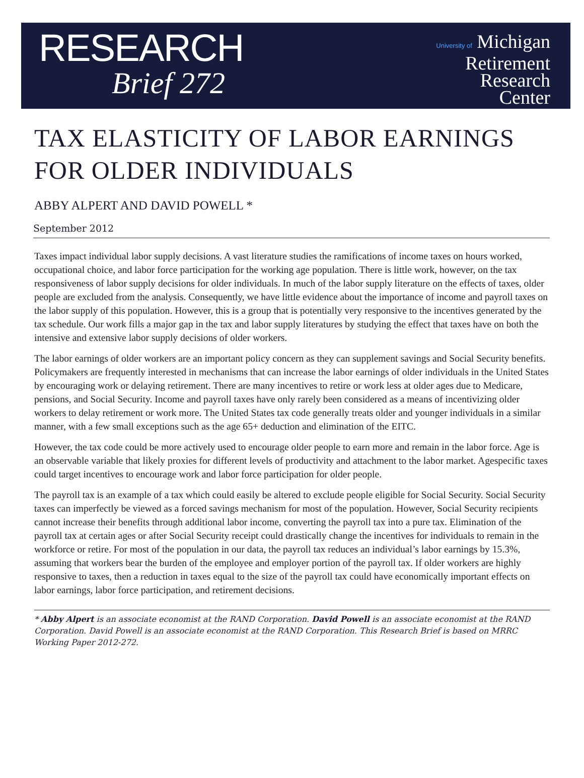RESEARCH
Brief 272
University of Michigan
Retirement
Research
Center
TAX ELASTICITY OF LABOR EARNINGS FOR OLDER INDIVIDUALS
ABBY ALPERT AND DAVID POWELL *
September 2012
Taxes impact individual labor supply decisions. A vast literature studies the ramifications of income taxes on hours worked, occupational choice, and labor force participation for the working age population. There is little work, however, on the tax responsiveness of labor supply decisions for older individuals. In much of the labor supply literature on the effects of taxes, older people are excluded from the analysis. Consequently, we have little evidence about the importance of income and payroll taxes on the labor supply of this population. However, this is a group that is potentially very responsive to the incentives generated by the tax schedule. Our work fills a major gap in the tax and labor supply literatures by studying the effect that taxes have on both the intensive and extensive labor supply decisions of older workers.
The labor earnings of older workers are an important policy concern as they can supplement savings and Social Security benefits. Policymakers are frequently interested in mechanisms that can increase the labor earnings of older individuals in the United States by encouraging work or delaying retirement. There are many incentives to retire or work less at older ages due to Medicare, pensions, and Social Security. Income and payroll taxes have only rarely been considered as a means of incentivizing older workers to delay retirement or work more. The United States tax code generally treats older and younger individuals in a similar manner, with a few small exceptions such as the age 65+ deduction and elimination of the EITC.
However, the tax code could be more actively used to encourage older people to earn more and remain in the labor force. Age is an observable variable that likely proxies for different levels of productivity and attachment to the labor market. Agespecific taxes could target incentives to encourage work and labor force participation for older people.
The payroll tax is an example of a tax which could easily be altered to exclude people eligible for Social Security. Social Security taxes can imperfectly be viewed as a forced savings mechanism for most of the population. However, Social Security recipients cannot increase their benefits through additional labor income, converting the payroll tax into a pure tax. Elimination of the payroll tax at certain ages or after Social Security receipt could drastically change the incentives for individuals to remain in the workforce or retire. For most of the population in our data, the payroll tax reduces an individual’s labor earnings by 15.3%, assuming that workers bear the burden of the employee and employer portion of the payroll tax. If older workers are highly responsive to taxes, then a reduction in taxes equal to the size of the payroll tax could have economically important effects on labor earnings, labor force participation, and retirement decisions.
* Abby Alpert is an associate economist at the RAND Corporation. David Powell is an associate economist at the RAND Corporation. David Powell is an associate economist at the RAND Corporation. This Research Brief is based on MRRC Working Paper 2012-272.